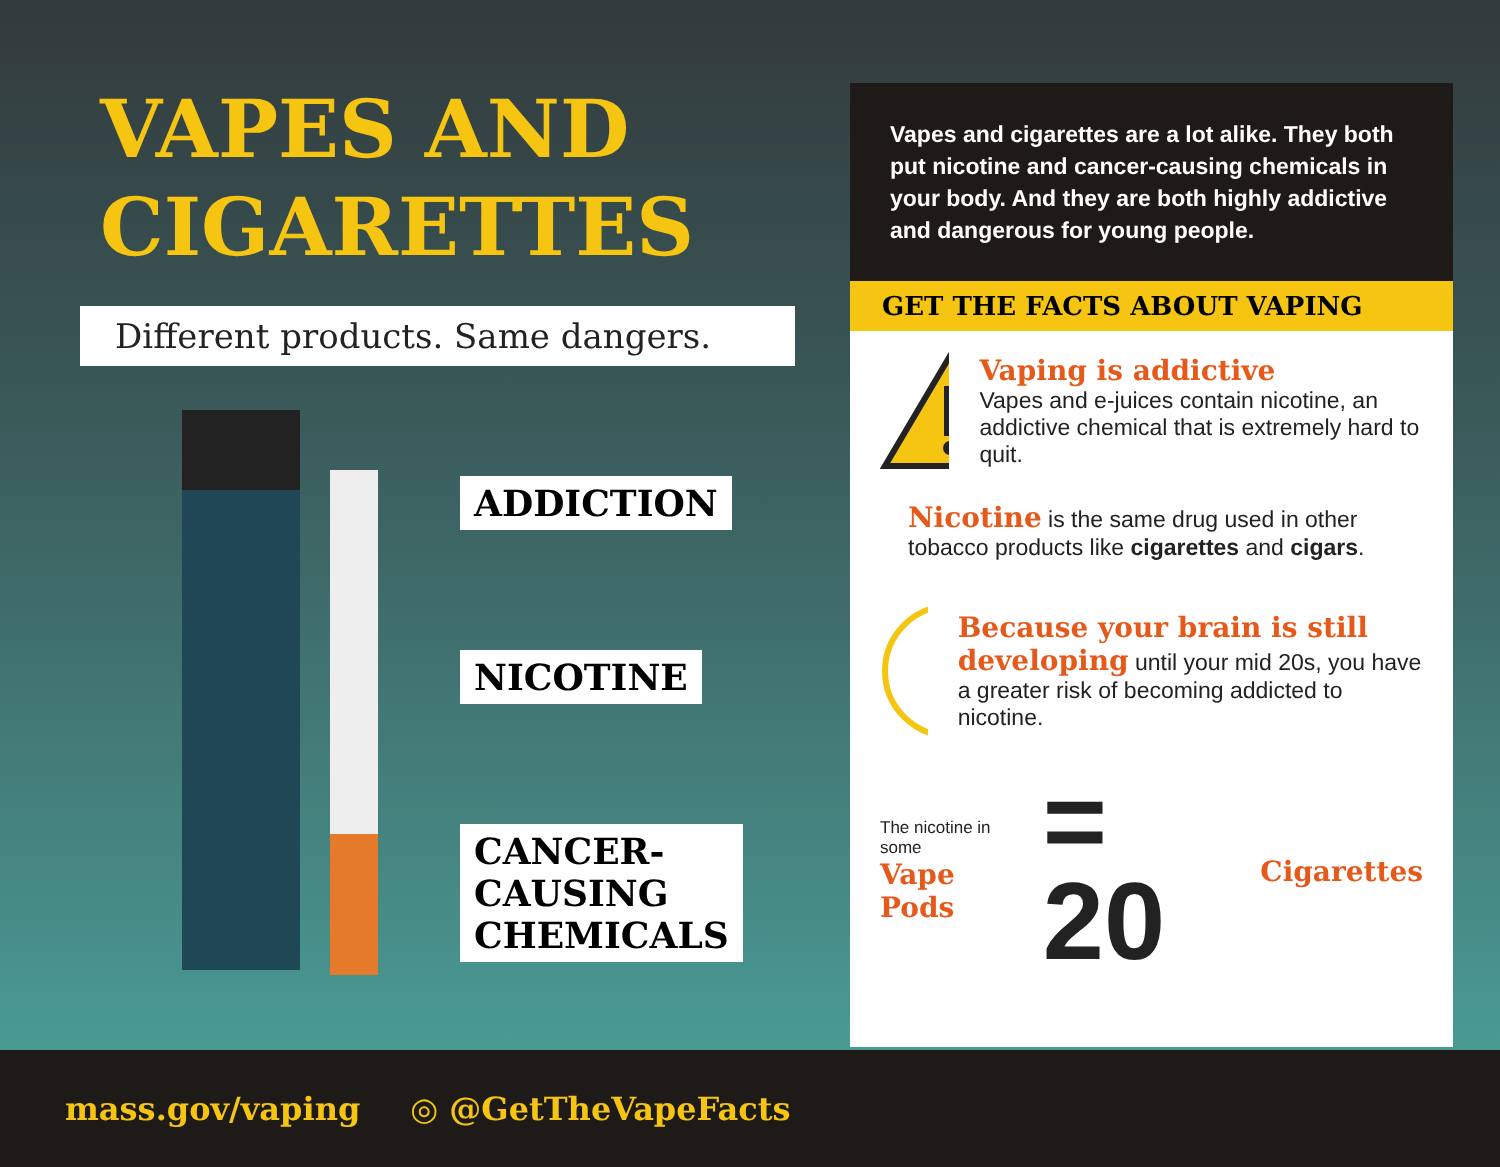VAPES AND
CIGARETTES
Different products. Same dangers.
ADDICTION
NICOTINE
CANCER-
CAUSING
CHEMICALS
Vapes and cigarettes are a lot alike. They both put nicotine and cancer-causing chemicals in your body. And they are both highly addictive and dangerous for young people.
GET THE FACTS ABOUT VAPING
Vaping is addictive
Vapes and e-juices contain nicotine, an addictive chemical that is extremely hard to quit.
Nicotine is the same drug used in other tobacco products like cigarettes and cigars.
Because your brain is still developing until your mid 20s, you have a greater risk of becoming addicted to nicotine.
The nicotine in some
Vape Pods
= 20
Cigarettes
mass.gov/vaping ◎ @GetTheVapeFacts